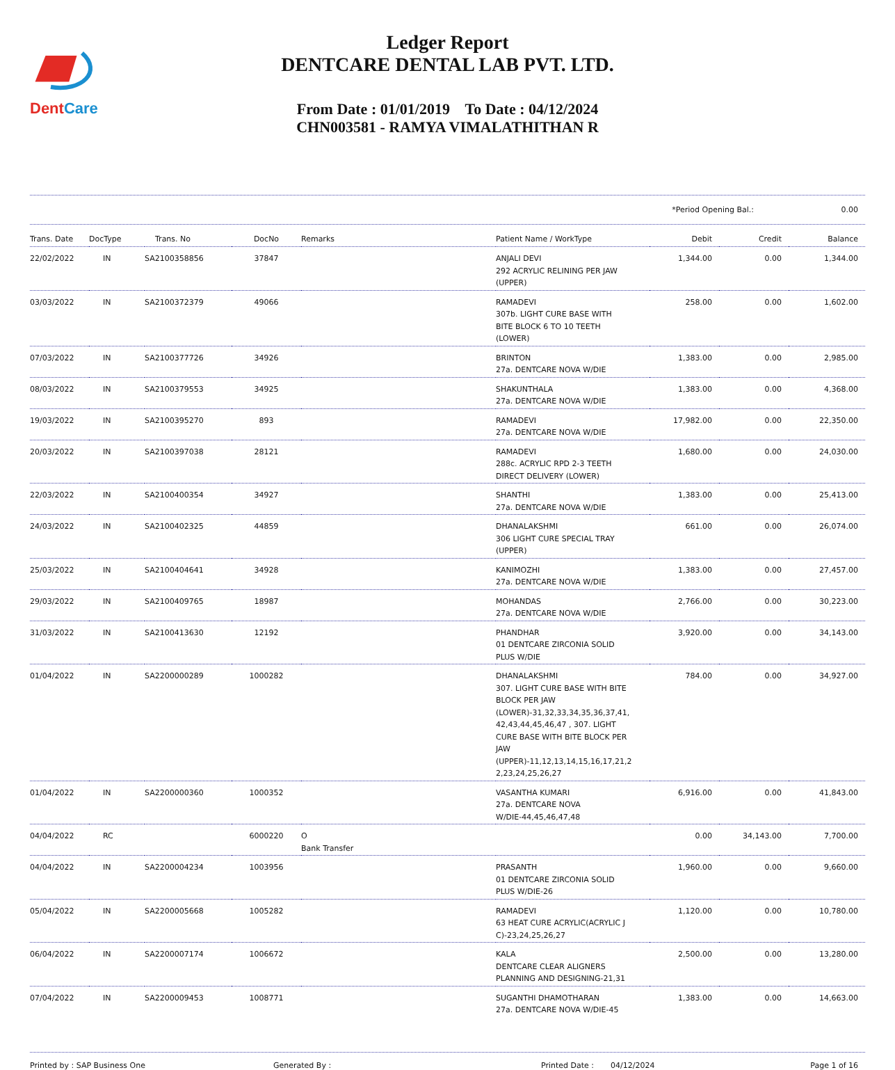DentCare
Ledger Report
DENTCARE DENTAL LAB PVT. LTD.
From Date : 01/01/2019 To Date : 04/12/2024
CHN003581 - RAMYA VIMALATHITHAN R
*Period Opening Bal.: 0.00
| Trans. Date | DocType | Trans. No | DocNo | Remarks | Patient Name / WorkType | Debit | Credit | Balance |
| --- | --- | --- | --- | --- | --- | --- | --- | --- |
| 22/02/2022 | IN | SA2100358856 | 37847 | | ANJALI DEVI 292 ACRYLIC RELINING PER JAW (UPPER) | 1,344.00 | 0.00 | 1,344.00 |
| 03/03/2022 | IN | SA2100372379 | 49066 | | RAMADEVI 307b. LIGHT CURE BASE WITH BITE BLOCK 6 TO 10 TEETH (LOWER) | 258.00 | 0.00 | 1,602.00 |
| 07/03/2022 | IN | SA2100377726 | 34926 | | BRINTON 27a. DENTCARE NOVA W/DIE | 1,383.00 | 0.00 | 2,985.00 |
| 08/03/2022 | IN | SA2100379553 | 34925 | | SHAKUNTHALA 27a. DENTCARE NOVA W/DIE | 1,383.00 | 0.00 | 4,368.00 |
| 19/03/2022 | IN | SA2100395270 | 893 | | RAMADEVI 27a. DENTCARE NOVA W/DIE | 17,982.00 | 0.00 | 22,350.00 |
| 20/03/2022 | IN | SA2100397038 | 28121 | | RAMADEVI 288c. ACRYLIC RPD 2-3 TEETH DIRECT DELIVERY (LOWER) | 1,680.00 | 0.00 | 24,030.00 |
| 22/03/2022 | IN | SA2100400354 | 34927 | | SHANTHI 27a. DENTCARE NOVA W/DIE | 1,383.00 | 0.00 | 25,413.00 |
| 24/03/2022 | IN | SA2100402325 | 44859 | | DHANALAKSHMI 306 LIGHT CURE SPECIAL TRAY (UPPER) | 661.00 | 0.00 | 26,074.00 |
| 25/03/2022 | IN | SA2100404641 | 34928 | | KANIMOZHI 27a. DENTCARE NOVA W/DIE | 1,383.00 | 0.00 | 27,457.00 |
| 29/03/2022 | IN | SA2100409765 | 18987 | | MOHANDAS 27a. DENTCARE NOVA W/DIE | 2,766.00 | 0.00 | 30,223.00 |
| 31/03/2022 | IN | SA2100413630 | 12192 | | PHANDHAR 01 DENTCARE ZIRCONIA SOLID PLUS W/DIE | 3,920.00 | 0.00 | 34,143.00 |
| 01/04/2022 | IN | SA2200000289 | 1000282 | | DHANALAKSHMI 307. LIGHT CURE BASE WITH BITE BLOCK PER JAW (LOWER)-31,32,33,34,35,36,37,41, 42,43,44,45,46,47 , 307. LIGHT CURE BASE WITH BITE BLOCK PER JAW (UPPER)-11,12,13,14,15,16,17,21,2 2,23,24,25,26,27 | 784.00 | 0.00 | 34,927.00 |
| 01/04/2022 | IN | SA2200000360 | 1000352 | | VASANTHA KUMARI 27a. DENTCARE NOVA W/DIE-44,45,46,47,48 | 6,916.00 | 0.00 | 41,843.00 |
| 04/04/2022 | RC | | 6000220 | O Bank Transfer | | 0.00 | 34,143.00 | 7,700.00 |
| 04/04/2022 | IN | SA2200004234 | 1003956 | | PRASANTH 01 DENTCARE ZIRCONIA SOLID PLUS W/DIE-26 | 1,960.00 | 0.00 | 9,660.00 |
| 05/04/2022 | IN | SA2200005668 | 1005282 | | RAMADEVI 63 HEAT CURE ACRYLIC(ACRYLIC J C)-23,24,25,26,27 | 1,120.00 | 0.00 | 10,780.00 |
| 06/04/2022 | IN | SA2200007174 | 1006672 | | KALA DENTCARE CLEAR ALIGNERS PLANNING AND DESIGNING-21,31 | 2,500.00 | 0.00 | 13,280.00 |
| 07/04/2022 | IN | SA2200009453 | 1008771 | | SUGANTHI DHAMOTHARAN 27a. DENTCARE NOVA W/DIE-45 | 1,383.00 | 0.00 | 14,663.00 |
Printed by : SAP Business One Generated By : Printed Date : 04/12/2024 Page 1 of 16